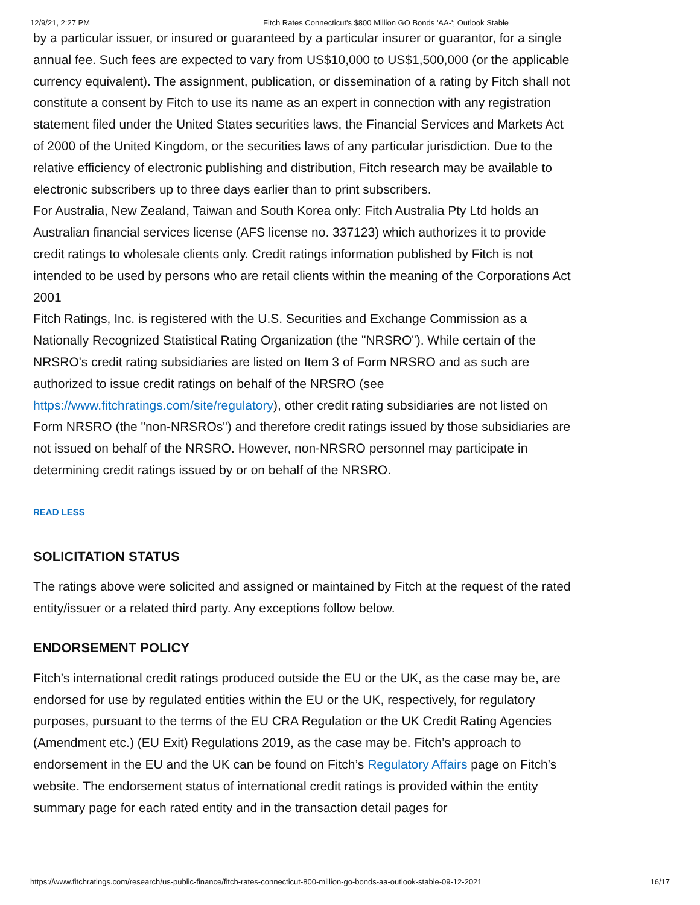12/9/21, 2:27 PM Fitch Rates Connecticut's $800 Million GO Bonds 'AA-'; Outlook Stable
by a particular issuer, or insured or guaranteed by a particular insurer or guarantor, for a single annual fee. Such fees are expected to vary from US$10,000 to US$1,500,000 (or the applicable currency equivalent). The assignment, publication, or dissemination of a rating by Fitch shall not constitute a consent by Fitch to use its name as an expert in connection with any registration statement filed under the United States securities laws, the Financial Services and Markets Act of 2000 of the United Kingdom, or the securities laws of any particular jurisdiction. Due to the relative efficiency of electronic publishing and distribution, Fitch research may be available to electronic subscribers up to three days earlier than to print subscribers.
For Australia, New Zealand, Taiwan and South Korea only: Fitch Australia Pty Ltd holds an Australian financial services license (AFS license no. 337123) which authorizes it to provide credit ratings to wholesale clients only. Credit ratings information published by Fitch is not intended to be used by persons who are retail clients within the meaning of the Corporations Act 2001
Fitch Ratings, Inc. is registered with the U.S. Securities and Exchange Commission as a Nationally Recognized Statistical Rating Organization (the "NRSRO"). While certain of the NRSRO's credit rating subsidiaries are listed on Item 3 of Form NRSRO and as such are authorized to issue credit ratings on behalf of the NRSRO (see https://www.fitchratings.com/site/regulatory), other credit rating subsidiaries are not listed on Form NRSRO (the "non-NRSROs") and therefore credit ratings issued by those subsidiaries are not issued on behalf of the NRSRO. However, non-NRSRO personnel may participate in determining credit ratings issued by or on behalf of the NRSRO.
READ LESS
SOLICITATION STATUS
The ratings above were solicited and assigned or maintained by Fitch at the request of the rated entity/issuer or a related third party. Any exceptions follow below.
ENDORSEMENT POLICY
Fitch’s international credit ratings produced outside the EU or the UK, as the case may be, are endorsed for use by regulated entities within the EU or the UK, respectively, for regulatory purposes, pursuant to the terms of the EU CRA Regulation or the UK Credit Rating Agencies (Amendment etc.) (EU Exit) Regulations 2019, as the case may be. Fitch’s approach to endorsement in the EU and the UK can be found on Fitch’s Regulatory Affairs page on Fitch’s website. The endorsement status of international credit ratings is provided within the entity summary page for each rated entity and in the transaction detail pages for
https://www.fitchratings.com/research/us-public-finance/fitch-rates-connecticut-800-million-go-bonds-aa-outlook-stable-09-12-2021 16/17